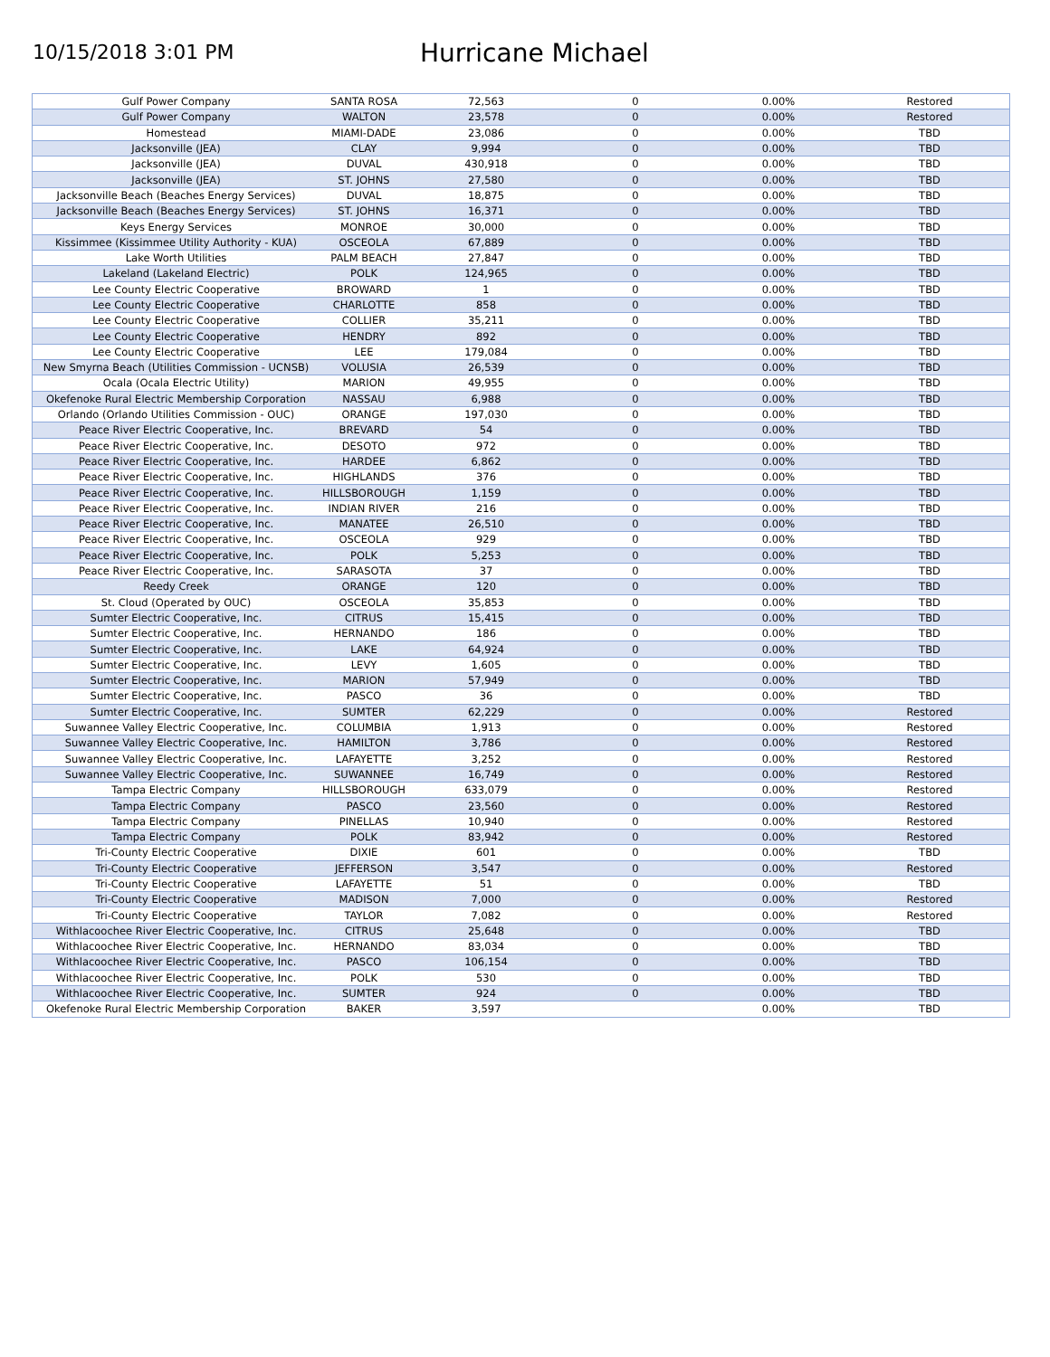10/15/2018 3:01 PM
Hurricane Michael
| Gulf Power Company | SANTA ROSA | 72,563 | 0 | 0.00% | Restored |
| Gulf Power Company | WALTON | 23,578 | 0 | 0.00% | Restored |
| Homestead | MIAMI-DADE | 23,086 | 0 | 0.00% | TBD |
| Jacksonville (JEA) | CLAY | 9,994 | 0 | 0.00% | TBD |
| Jacksonville (JEA) | DUVAL | 430,918 | 0 | 0.00% | TBD |
| Jacksonville (JEA) | ST. JOHNS | 27,580 | 0 | 0.00% | TBD |
| Jacksonville Beach (Beaches Energy Services) | DUVAL | 18,875 | 0 | 0.00% | TBD |
| Jacksonville Beach (Beaches Energy Services) | ST. JOHNS | 16,371 | 0 | 0.00% | TBD |
| Keys Energy Services | MONROE | 30,000 | 0 | 0.00% | TBD |
| Kissimmee (Kissimmee Utility Authority - KUA) | OSCEOLA | 67,889 | 0 | 0.00% | TBD |
| Lake Worth Utilities | PALM BEACH | 27,847 | 0 | 0.00% | TBD |
| Lakeland (Lakeland Electric) | POLK | 124,965 | 0 | 0.00% | TBD |
| Lee County Electric Cooperative | BROWARD | 1 | 0 | 0.00% | TBD |
| Lee County Electric Cooperative | CHARLOTTE | 858 | 0 | 0.00% | TBD |
| Lee County Electric Cooperative | COLLIER | 35,211 | 0 | 0.00% | TBD |
| Lee County Electric Cooperative | HENDRY | 892 | 0 | 0.00% | TBD |
| Lee County Electric Cooperative | LEE | 179,084 | 0 | 0.00% | TBD |
| New Smyrna Beach (Utilities Commission - UCNSB) | VOLUSIA | 26,539 | 0 | 0.00% | TBD |
| Ocala (Ocala Electric Utility) | MARION | 49,955 | 0 | 0.00% | TBD |
| Okefenoke Rural Electric Membership Corporation | NASSAU | 6,988 | 0 | 0.00% | TBD |
| Orlando (Orlando Utilities Commission - OUC) | ORANGE | 197,030 | 0 | 0.00% | TBD |
| Peace River Electric Cooperative, Inc. | BREVARD | 54 | 0 | 0.00% | TBD |
| Peace River Electric Cooperative, Inc. | DESOTO | 972 | 0 | 0.00% | TBD |
| Peace River Electric Cooperative, Inc. | HARDEE | 6,862 | 0 | 0.00% | TBD |
| Peace River Electric Cooperative, Inc. | HIGHLANDS | 376 | 0 | 0.00% | TBD |
| Peace River Electric Cooperative, Inc. | HILLSBOROUGH | 1,159 | 0 | 0.00% | TBD |
| Peace River Electric Cooperative, Inc. | INDIAN RIVER | 216 | 0 | 0.00% | TBD |
| Peace River Electric Cooperative, Inc. | MANATEE | 26,510 | 0 | 0.00% | TBD |
| Peace River Electric Cooperative, Inc. | OSCEOLA | 929 | 0 | 0.00% | TBD |
| Peace River Electric Cooperative, Inc. | POLK | 5,253 | 0 | 0.00% | TBD |
| Peace River Electric Cooperative, Inc. | SARASOTA | 37 | 0 | 0.00% | TBD |
| Reedy Creek | ORANGE | 120 | 0 | 0.00% | TBD |
| St. Cloud (Operated by OUC) | OSCEOLA | 35,853 | 0 | 0.00% | TBD |
| Sumter Electric Cooperative, Inc. | CITRUS | 15,415 | 0 | 0.00% | TBD |
| Sumter Electric Cooperative, Inc. | HERNANDO | 186 | 0 | 0.00% | TBD |
| Sumter Electric Cooperative, Inc. | LAKE | 64,924 | 0 | 0.00% | TBD |
| Sumter Electric Cooperative, Inc. | LEVY | 1,605 | 0 | 0.00% | TBD |
| Sumter Electric Cooperative, Inc. | MARION | 57,949 | 0 | 0.00% | TBD |
| Sumter Electric Cooperative, Inc. | PASCO | 36 | 0 | 0.00% | TBD |
| Sumter Electric Cooperative, Inc. | SUMTER | 62,229 | 0 | 0.00% | Restored |
| Suwannee Valley Electric Cooperative, Inc. | COLUMBIA | 1,913 | 0 | 0.00% | Restored |
| Suwannee Valley Electric Cooperative, Inc. | HAMILTON | 3,786 | 0 | 0.00% | Restored |
| Suwannee Valley Electric Cooperative, Inc. | LAFAYETTE | 3,252 | 0 | 0.00% | Restored |
| Suwannee Valley Electric Cooperative, Inc. | SUWANNEE | 16,749 | 0 | 0.00% | Restored |
| Tampa Electric Company | HILLSBOROUGH | 633,079 | 0 | 0.00% | Restored |
| Tampa Electric Company | PASCO | 23,560 | 0 | 0.00% | Restored |
| Tampa Electric Company | PINELLAS | 10,940 | 0 | 0.00% | Restored |
| Tampa Electric Company | POLK | 83,942 | 0 | 0.00% | Restored |
| Tri-County Electric Cooperative | DIXIE | 601 | 0 | 0.00% | TBD |
| Tri-County Electric Cooperative | JEFFERSON | 3,547 | 0 | 0.00% | Restored |
| Tri-County Electric Cooperative | LAFAYETTE | 51 | 0 | 0.00% | TBD |
| Tri-County Electric Cooperative | MADISON | 7,000 | 0 | 0.00% | Restored |
| Tri-County Electric Cooperative | TAYLOR | 7,082 | 0 | 0.00% | Restored |
| Withlacoochee River Electric Cooperative, Inc. | CITRUS | 25,648 | 0 | 0.00% | TBD |
| Withlacoochee River Electric Cooperative, Inc. | HERNANDO | 83,034 | 0 | 0.00% | TBD |
| Withlacoochee River Electric Cooperative, Inc. | PASCO | 106,154 | 0 | 0.00% | TBD |
| Withlacoochee River Electric Cooperative, Inc. | POLK | 530 | 0 | 0.00% | TBD |
| Withlacoochee River Electric Cooperative, Inc. | SUMTER | 924 | 0 | 0.00% | TBD |
| Okefenoke Rural Electric Membership Corporation | BAKER | 3,597 | | 0.00% | TBD |